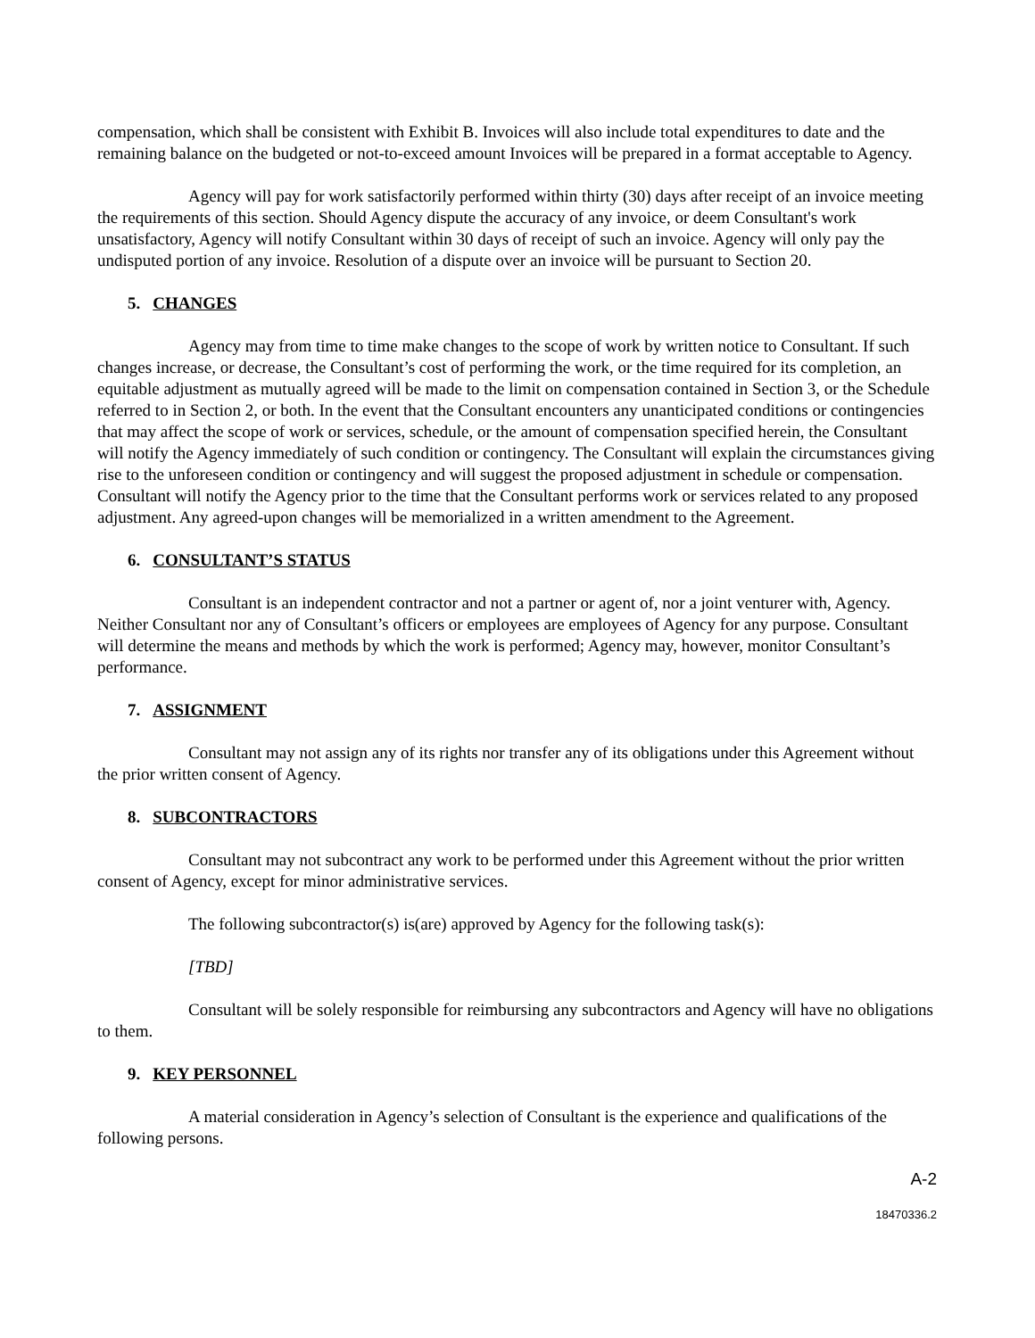compensation, which shall be consistent with Exhibit B. Invoices will also include total expenditures to date and the remaining balance on the budgeted or not-to-exceed amount Invoices will be prepared in a format acceptable to Agency.
Agency will pay for work satisfactorily performed within thirty (30) days after receipt of an invoice meeting the requirements of this section. Should Agency dispute the accuracy of any invoice, or deem Consultant's work unsatisfactory, Agency will notify Consultant within 30 days of receipt of such an invoice. Agency will only pay the undisputed portion of any invoice. Resolution of a dispute over an invoice will be pursuant to Section 20.
5. CHANGES
Agency may from time to time make changes to the scope of work by written notice to Consultant. If such changes increase, or decrease, the Consultant’s cost of performing the work, or the time required for its completion, an equitable adjustment as mutually agreed will be made to the limit on compensation contained in Section 3, or the Schedule referred to in Section 2, or both. In the event that the Consultant encounters any unanticipated conditions or contingencies that may affect the scope of work or services, schedule, or the amount of compensation specified herein, the Consultant will notify the Agency immediately of such condition or contingency. The Consultant will explain the circumstances giving rise to the unforeseen condition or contingency and will suggest the proposed adjustment in schedule or compensation. Consultant will notify the Agency prior to the time that the Consultant performs work or services related to any proposed adjustment. Any agreed-upon changes will be memorialized in a written amendment to the Agreement.
6. CONSULTANT’S STATUS
Consultant is an independent contractor and not a partner or agent of, nor a joint venturer with, Agency. Neither Consultant nor any of Consultant’s officers or employees are employees of Agency for any purpose. Consultant will determine the means and methods by which the work is performed; Agency may, however, monitor Consultant’s performance.
7. ASSIGNMENT
Consultant may not assign any of its rights nor transfer any of its obligations under this Agreement without the prior written consent of Agency.
8. SUBCONTRACTORS
Consultant may not subcontract any work to be performed under this Agreement without the prior written consent of Agency, except for minor administrative services.
The following subcontractor(s) is(are) approved by Agency for the following task(s):
[TBD]
Consultant will be solely responsible for reimbursing any subcontractors and Agency will have no obligations to them.
9. KEY PERSONNEL
A material consideration in Agency’s selection of Consultant is the experience and qualifications of the following persons.
A-2
18470336.2